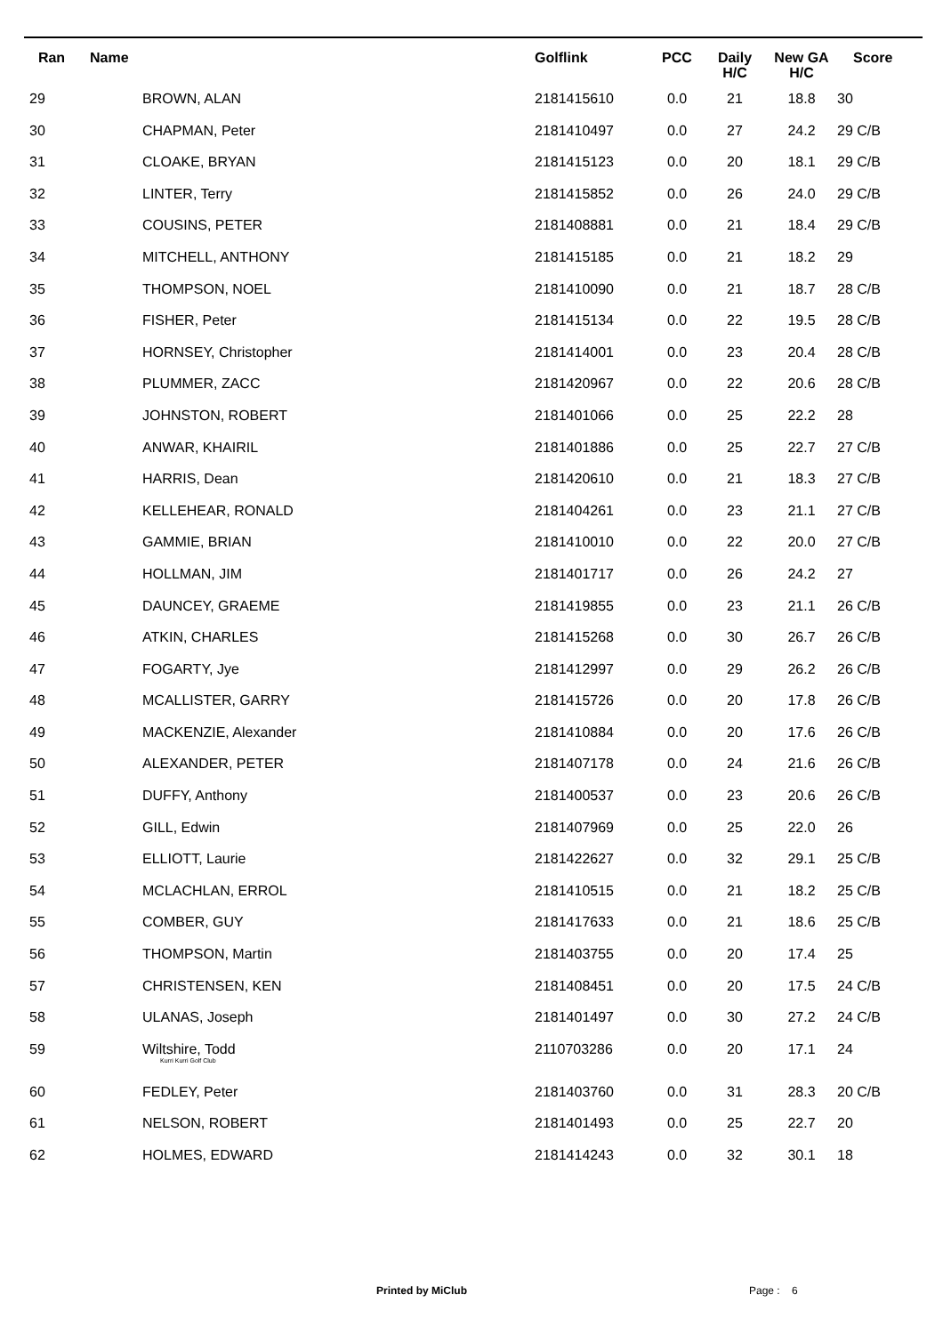| Ran | Name | | Golflink | PCC | Daily H/C | New GA H/C | Score |
| --- | --- | --- | --- | --- | --- | --- | --- |
| 29 | BROWN, ALAN | | 2181415610 | 0.0 | 21 | 18.8 | 30 |
| 30 | CHAPMAN, Peter | | 2181410497 | 0.0 | 27 | 24.2 | 29 C/B |
| 31 | CLOAKE, BRYAN | | 2181415123 | 0.0 | 20 | 18.1 | 29 C/B |
| 32 | LINTER, Terry | | 2181415852 | 0.0 | 26 | 24.0 | 29 C/B |
| 33 | COUSINS, PETER | | 2181408881 | 0.0 | 21 | 18.4 | 29 C/B |
| 34 | MITCHELL, ANTHONY | | 2181415185 | 0.0 | 21 | 18.2 | 29 |
| 35 | THOMPSON, NOEL | | 2181410090 | 0.0 | 21 | 18.7 | 28 C/B |
| 36 | FISHER, Peter | | 2181415134 | 0.0 | 22 | 19.5 | 28 C/B |
| 37 | HORNSEY, Christopher | | 2181414001 | 0.0 | 23 | 20.4 | 28 C/B |
| 38 | PLUMMER, ZACC | | 2181420967 | 0.0 | 22 | 20.6 | 28 C/B |
| 39 | JOHNSTON, ROBERT | | 2181401066 | 0.0 | 25 | 22.2 | 28 |
| 40 | ANWAR, KHAIRIL | | 2181401886 | 0.0 | 25 | 22.7 | 27 C/B |
| 41 | HARRIS, Dean | | 2181420610 | 0.0 | 21 | 18.3 | 27 C/B |
| 42 | KELLEHEAR, RONALD | | 2181404261 | 0.0 | 23 | 21.1 | 27 C/B |
| 43 | GAMMIE, BRIAN | | 2181410010 | 0.0 | 22 | 20.0 | 27 C/B |
| 44 | HOLLMAN, JIM | | 2181401717 | 0.0 | 26 | 24.2 | 27 |
| 45 | DAUNCEY, GRAEME | | 2181419855 | 0.0 | 23 | 21.1 | 26 C/B |
| 46 | ATKIN, CHARLES | | 2181415268 | 0.0 | 30 | 26.7 | 26 C/B |
| 47 | FOGARTY, Jye | | 2181412997 | 0.0 | 29 | 26.2 | 26 C/B |
| 48 | MCALLISTER, GARRY | | 2181415726 | 0.0 | 20 | 17.8 | 26 C/B |
| 49 | MACKENZIE, Alexander | | 2181410884 | 0.0 | 20 | 17.6 | 26 C/B |
| 50 | ALEXANDER, PETER | | 2181407178 | 0.0 | 24 | 21.6 | 26 C/B |
| 51 | DUFFY, Anthony | | 2181400537 | 0.0 | 23 | 20.6 | 26 C/B |
| 52 | GILL, Edwin | | 2181407969 | 0.0 | 25 | 22.0 | 26 |
| 53 | ELLIOTT, Laurie | | 2181422627 | 0.0 | 32 | 29.1 | 25 C/B |
| 54 | MCLACHLAN, ERROL | | 2181410515 | 0.0 | 21 | 18.2 | 25 C/B |
| 55 | COMBER, GUY | | 2181417633 | 0.0 | 21 | 18.6 | 25 C/B |
| 56 | THOMPSON, Martin | | 2181403755 | 0.0 | 20 | 17.4 | 25 |
| 57 | CHRISTENSEN, KEN | | 2181408451 | 0.0 | 20 | 17.5 | 24 C/B |
| 58 | ULANAS, Joseph | | 2181401497 | 0.0 | 30 | 27.2 | 24 C/B |
| 59 | Wiltshire, Todd Kurri Kurri Golf Club | | 2110703286 | 0.0 | 20 | 17.1 | 24 |
| 60 | FEDLEY, Peter | | 2181403760 | 0.0 | 31 | 28.3 | 20 C/B |
| 61 | NELSON, ROBERT | | 2181401493 | 0.0 | 25 | 22.7 | 20 |
| 62 | HOLMES, EDWARD | | 2181414243 | 0.0 | 32 | 30.1 | 18 |
Printed by MiClub Page : 6